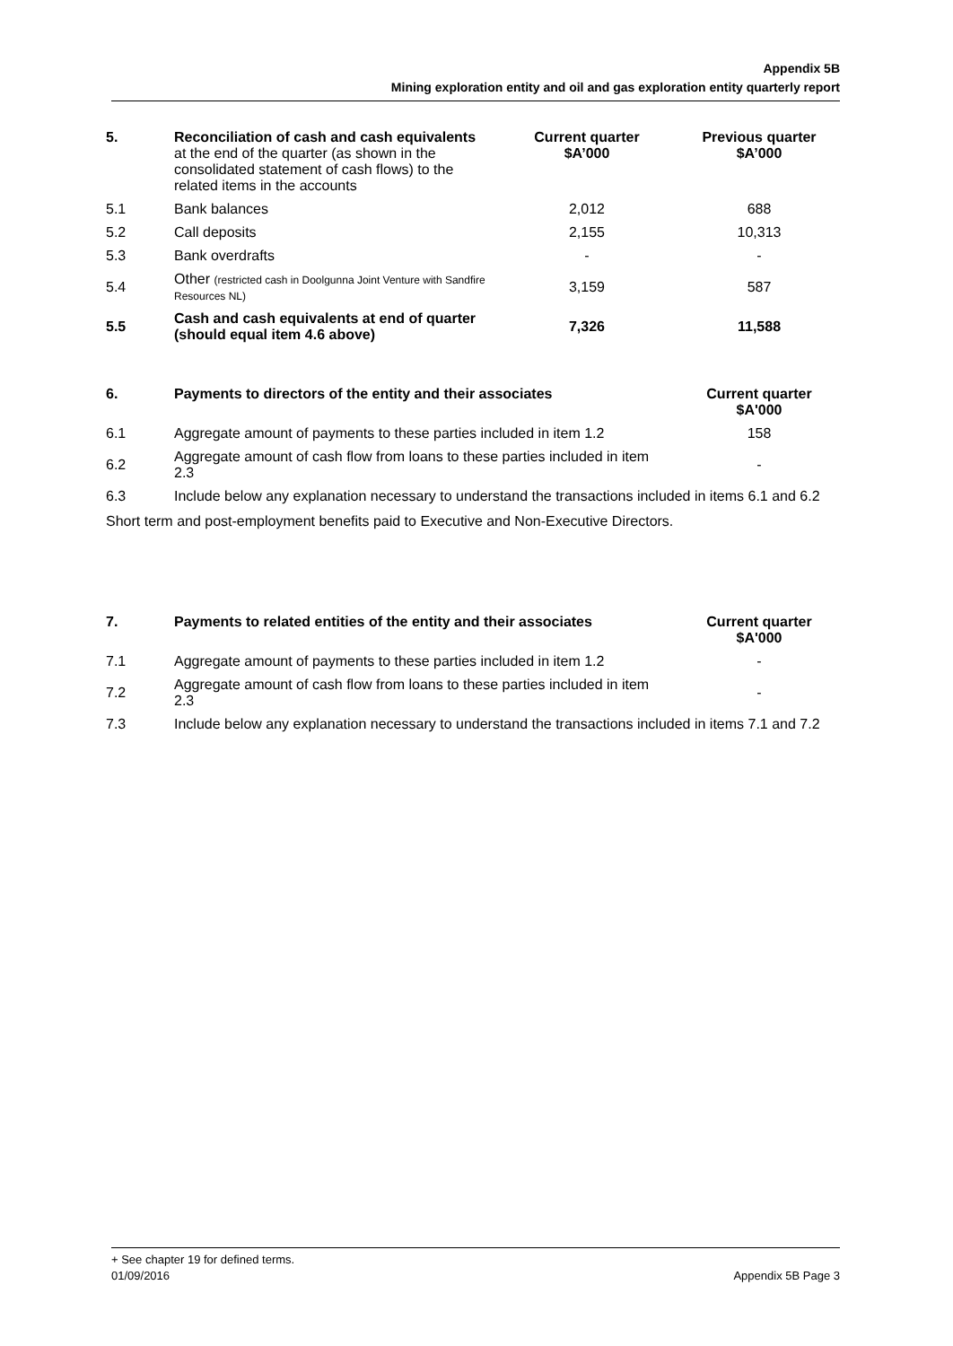Appendix 5B
Mining exploration entity and oil and gas exploration entity quarterly report
| 5. | Reconciliation of cash and cash equivalents at the end of the quarter (as shown in the consolidated statement of cash flows) to the related items in the accounts | Current quarter $A’000 | Previous quarter $A’000 |
| 5.1 | Bank balances | 2,012 | 688 |
| 5.2 | Call deposits | 2,155 | 10,313 |
| 5.3 | Bank overdrafts | - | - |
| 5.4 | Other (restricted cash in Doolgunna Joint Venture with Sandfire Resources NL) | 3,159 | 587 |
| 5.5 | Cash and cash equivalents at end of quarter (should equal item 4.6 above) | 7,326 | 11,588 |
| 6. | Payments to directors of the entity and their associates | Current quarter $A'000 |
| 6.1 | Aggregate amount of payments to these parties included in item 1.2 | 158 |
| 6.2 | Aggregate amount of cash flow from loans to these parties included in item 2.3 | - |
| 6.3 | Include below any explanation necessary to understand the transactions included in items 6.1 and 6.2 | |
Short term and post-employment benefits paid to Executive and Non-Executive Directors.
| 7. | Payments to related entities of the entity and their associates | Current quarter $A'000 |
| 7.1 | Aggregate amount of payments to these parties included in item 1.2 | - |
| 7.2 | Aggregate amount of cash flow from loans to these parties included in item 2.3 | - |
| 7.3 | Include below any explanation necessary to understand the transactions included in items 7.1 and 7.2 | |
+ See chapter 19 for defined terms.
01/09/2016 Appendix 5B Page 3